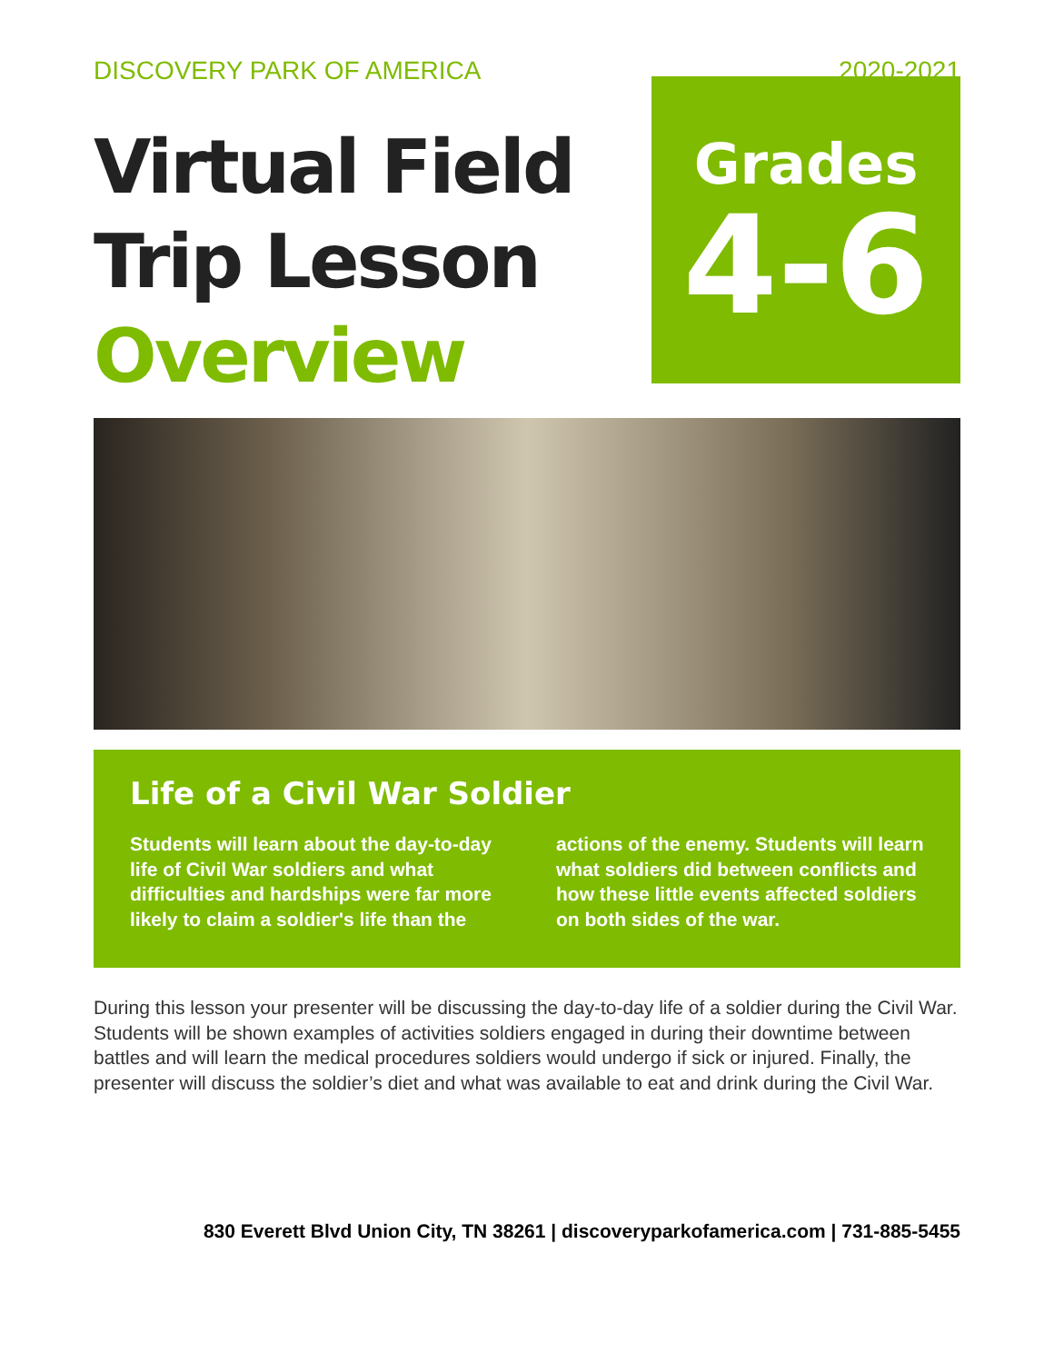DISCOVERY PARK OF AMERICA 2020-2021
Virtual Field
Trip Lesson
Overview
Grades
4-6
Life of a Civil War Soldier
Students will learn about the day-to-day life of Civil War soldiers and what difficulties and hardships were far more likely to claim a soldier's life than the actions of the enemy. Students will learn what soldiers did between conflicts and how these little events affected soldiers on both sides of the war.
During this lesson your presenter will be discussing the day-to-day life of a soldier during the Civil War. Students will be shown examples of activities soldiers engaged in during their downtime between battles and will learn the medical procedures soldiers would undergo if sick or injured. Finally, the presenter will discuss the soldier’s diet and what was available to eat and drink during the Civil War.
830 Everett Blvd Union City, TN 38261 | discoveryparkofamerica.com | 731-885-5455